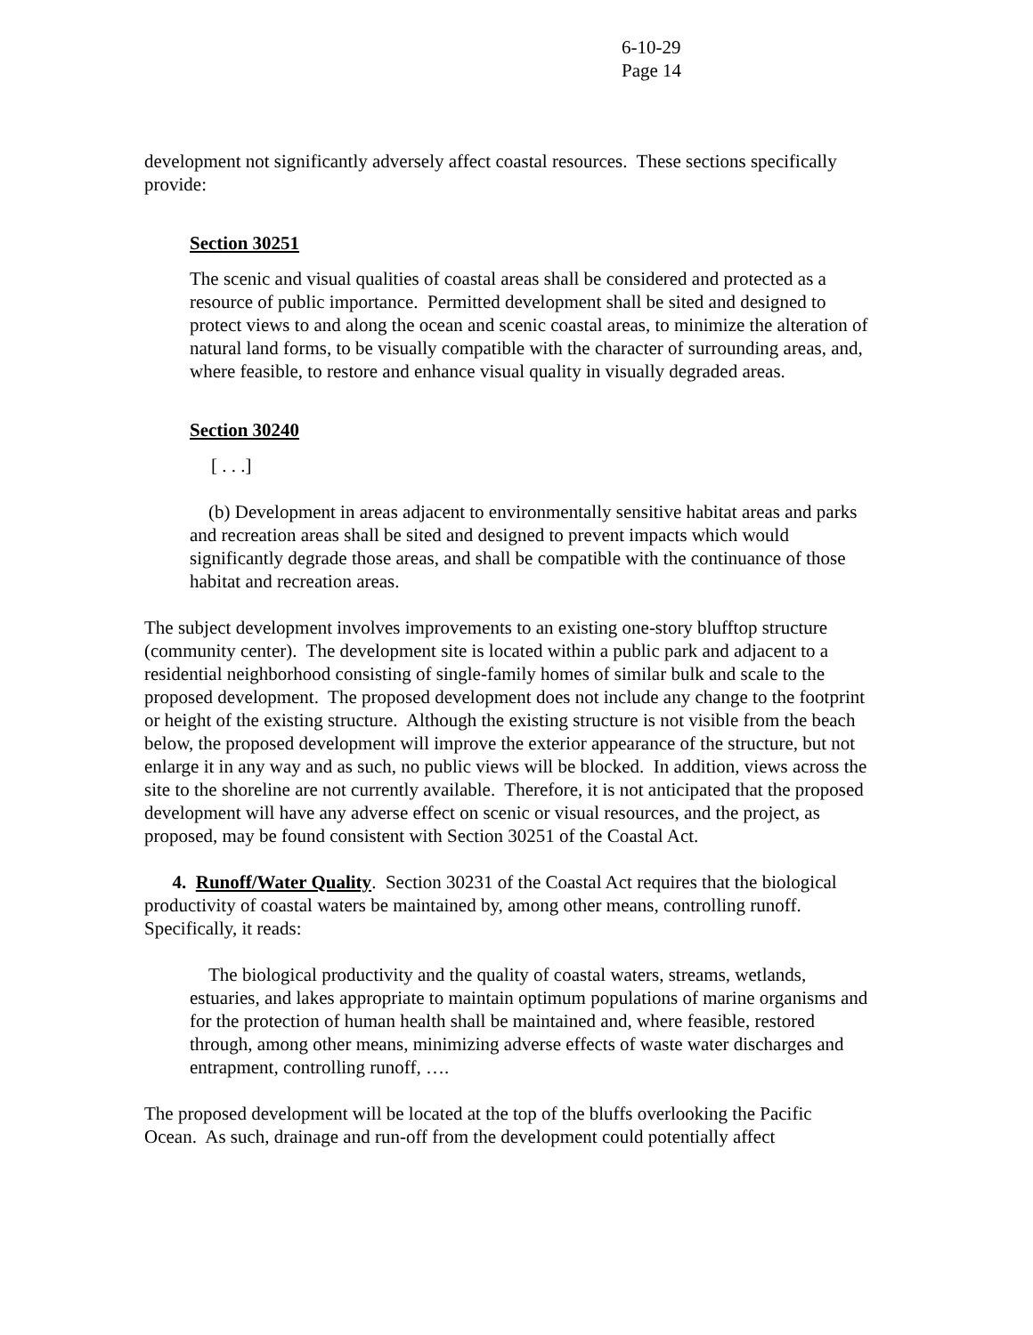6-10-29
Page 14
development not significantly adversely affect coastal resources. These sections specifically provide:
Section 30251
The scenic and visual qualities of coastal areas shall be considered and protected as a resource of public importance. Permitted development shall be sited and designed to protect views to and along the ocean and scenic coastal areas, to minimize the alteration of natural land forms, to be visually compatible with the character of surrounding areas, and, where feasible, to restore and enhance visual quality in visually degraded areas.
Section 30240
[ . . .]
(b) Development in areas adjacent to environmentally sensitive habitat areas and parks and recreation areas shall be sited and designed to prevent impacts which would significantly degrade those areas, and shall be compatible with the continuance of those habitat and recreation areas.
The subject development involves improvements to an existing one-story blufftop structure (community center). The development site is located within a public park and adjacent to a residential neighborhood consisting of single-family homes of similar bulk and scale to the proposed development. The proposed development does not include any change to the footprint or height of the existing structure. Although the existing structure is not visible from the beach below, the proposed development will improve the exterior appearance of the structure, but not enlarge it in any way and as such, no public views will be blocked. In addition, views across the site to the shoreline are not currently available. Therefore, it is not anticipated that the proposed development will have any adverse effect on scenic or visual resources, and the project, as proposed, may be found consistent with Section 30251 of the Coastal Act.
4. Runoff/Water Quality. Section 30231 of the Coastal Act requires that the biological productivity of coastal waters be maintained by, among other means, controlling runoff. Specifically, it reads:
The biological productivity and the quality of coastal waters, streams, wetlands, estuaries, and lakes appropriate to maintain optimum populations of marine organisms and for the protection of human health shall be maintained and, where feasible, restored through, among other means, minimizing adverse effects of waste water discharges and entrapment, controlling runoff, ….
The proposed development will be located at the top of the bluffs overlooking the Pacific Ocean. As such, drainage and run-off from the development could potentially affect